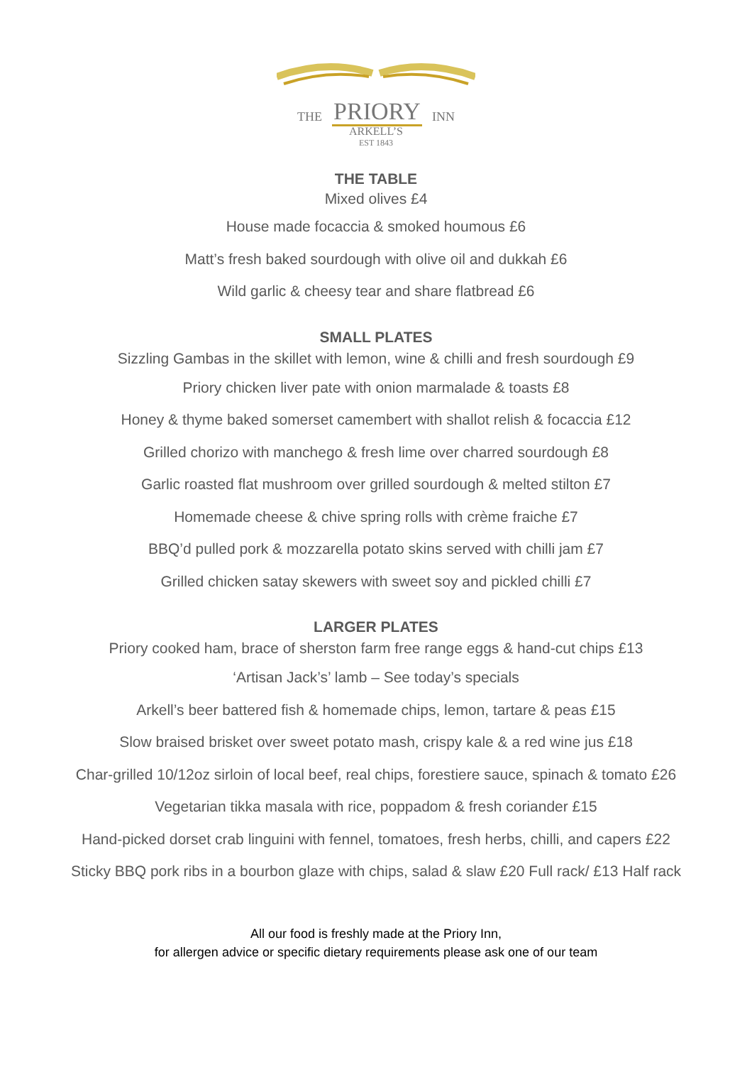THE PRIORY INN
ARKELL’S
EST 1843
THE TABLE
Mixed olives £4
House made focaccia & smoked houmous £6
Matt’s fresh baked sourdough with olive oil and dukkah £6
Wild garlic & cheesy tear and share flatbread £6
SMALL PLATES
Sizzling Gambas in the skillet with lemon, wine & chilli and fresh sourdough £9
Priory chicken liver pate with onion marmalade & toasts £8
Honey & thyme baked somerset camembert with shallot relish & focaccia £12
Grilled chorizo with manchego & fresh lime over charred sourdough £8
Garlic roasted flat mushroom over grilled sourdough & melted stilton £7
Homemade cheese & chive spring rolls with crème fraiche £7
BBQ’d pulled pork & mozzarella potato skins served with chilli jam £7
Grilled chicken satay skewers with sweet soy and pickled chilli £7
LARGER PLATES
Priory cooked ham, brace of sherston farm free range eggs & hand-cut chips £13
‘Artisan Jack’s’ lamb – See today’s specials
Arkell’s beer battered fish & homemade chips, lemon, tartare & peas £15
Slow braised brisket over sweet potato mash, crispy kale & a red wine jus £18
Char-grilled 10/12oz sirloin of local beef, real chips, forestiere sauce, spinach & tomato £26
Vegetarian tikka masala with rice, poppadom & fresh coriander £15
Hand-picked dorset crab linguini with fennel, tomatoes, fresh herbs, chilli, and capers £22
Sticky BBQ pork ribs in a bourbon glaze with chips, salad & slaw £20 Full rack/ £13 Half rack
All our food is freshly made at the Priory Inn,
for allergen advice or specific dietary requirements please ask one of our team